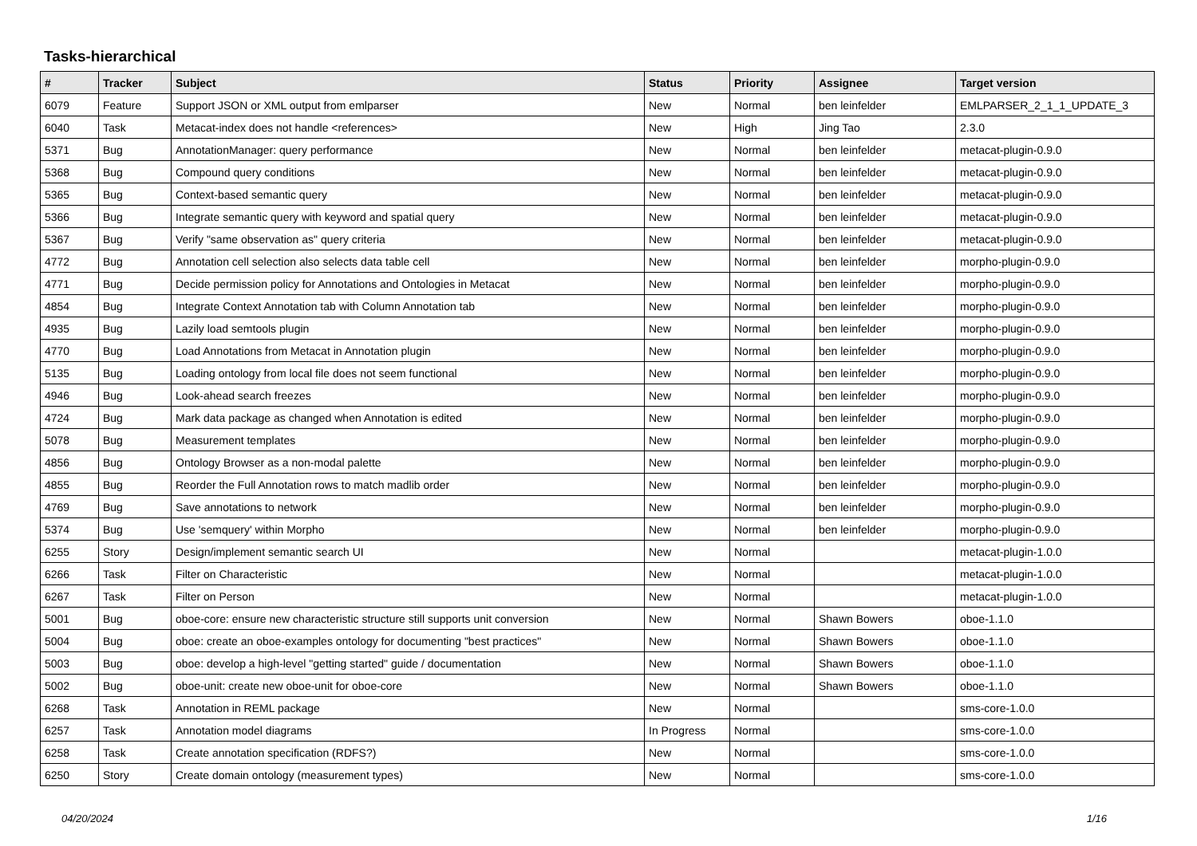Tasks-hierarchical
| # | Tracker | Subject | Status | Priority | Assignee | Target version |
| --- | --- | --- | --- | --- | --- | --- |
| 6079 | Feature | Support JSON or XML output from emlparser | New | Normal | ben leinfelder | EMLPARSER_2_1_1_UPDATE_3 |
| 6040 | Task | Metacat-index does not handle <references> | New | High | Jing Tao | 2.3.0 |
| 5371 | Bug | AnnotationManager: query performance | New | Normal | ben leinfelder | metacat-plugin-0.9.0 |
| 5368 | Bug | Compound query conditions | New | Normal | ben leinfelder | metacat-plugin-0.9.0 |
| 5365 | Bug | Context-based semantic query | New | Normal | ben leinfelder | metacat-plugin-0.9.0 |
| 5366 | Bug | Integrate semantic query with keyword and spatial query | New | Normal | ben leinfelder | metacat-plugin-0.9.0 |
| 5367 | Bug | Verify "same observation as" query criteria | New | Normal | ben leinfelder | metacat-plugin-0.9.0 |
| 4772 | Bug | Annotation cell selection also selects data table cell | New | Normal | ben leinfelder | morpho-plugin-0.9.0 |
| 4771 | Bug | Decide permission policy for Annotations and Ontologies in Metacat | New | Normal | ben leinfelder | morpho-plugin-0.9.0 |
| 4854 | Bug | Integrate Context Annotation tab with Column Annotation tab | New | Normal | ben leinfelder | morpho-plugin-0.9.0 |
| 4935 | Bug | Lazily load semtools plugin | New | Normal | ben leinfelder | morpho-plugin-0.9.0 |
| 4770 | Bug | Load Annotations from Metacat in Annotation plugin | New | Normal | ben leinfelder | morpho-plugin-0.9.0 |
| 5135 | Bug | Loading ontology from local file does not seem functional | New | Normal | ben leinfelder | morpho-plugin-0.9.0 |
| 4946 | Bug | Look-ahead search freezes | New | Normal | ben leinfelder | morpho-plugin-0.9.0 |
| 4724 | Bug | Mark data package as changed when Annotation is edited | New | Normal | ben leinfelder | morpho-plugin-0.9.0 |
| 5078 | Bug | Measurement templates | New | Normal | ben leinfelder | morpho-plugin-0.9.0 |
| 4856 | Bug | Ontology Browser as a non-modal palette | New | Normal | ben leinfelder | morpho-plugin-0.9.0 |
| 4855 | Bug | Reorder the Full Annotation rows to match madlib order | New | Normal | ben leinfelder | morpho-plugin-0.9.0 |
| 4769 | Bug | Save annotations to network | New | Normal | ben leinfelder | morpho-plugin-0.9.0 |
| 5374 | Bug | Use 'semquery' within Morpho | New | Normal | ben leinfelder | morpho-plugin-0.9.0 |
| 6255 | Story | Design/implement semantic search UI | New | Normal | | metacat-plugin-1.0.0 |
| 6266 | Task | Filter on Characteristic | New | Normal | | metacat-plugin-1.0.0 |
| 6267 | Task | Filter on Person | New | Normal | | metacat-plugin-1.0.0 |
| 5001 | Bug | oboe-core: ensure new characteristic structure still supports unit conversion | New | Normal | Shawn Bowers | oboe-1.1.0 |
| 5004 | Bug | oboe: create an oboe-examples ontology for documenting "best practices" | New | Normal | Shawn Bowers | oboe-1.1.0 |
| 5003 | Bug | oboe: develop a high-level "getting started" guide / documentation | New | Normal | Shawn Bowers | oboe-1.1.0 |
| 5002 | Bug | oboe-unit: create new oboe-unit for oboe-core | New | Normal | Shawn Bowers | oboe-1.1.0 |
| 6268 | Task | Annotation in REML package | New | Normal | | sms-core-1.0.0 |
| 6257 | Task | Annotation model diagrams | In Progress | Normal | | sms-core-1.0.0 |
| 6258 | Task | Create annotation specification (RDFS?) | New | Normal | | sms-core-1.0.0 |
| 6250 | Story | Create domain ontology (measurement types) | New | Normal | | sms-core-1.0.0 |
04/20/2024 1/16